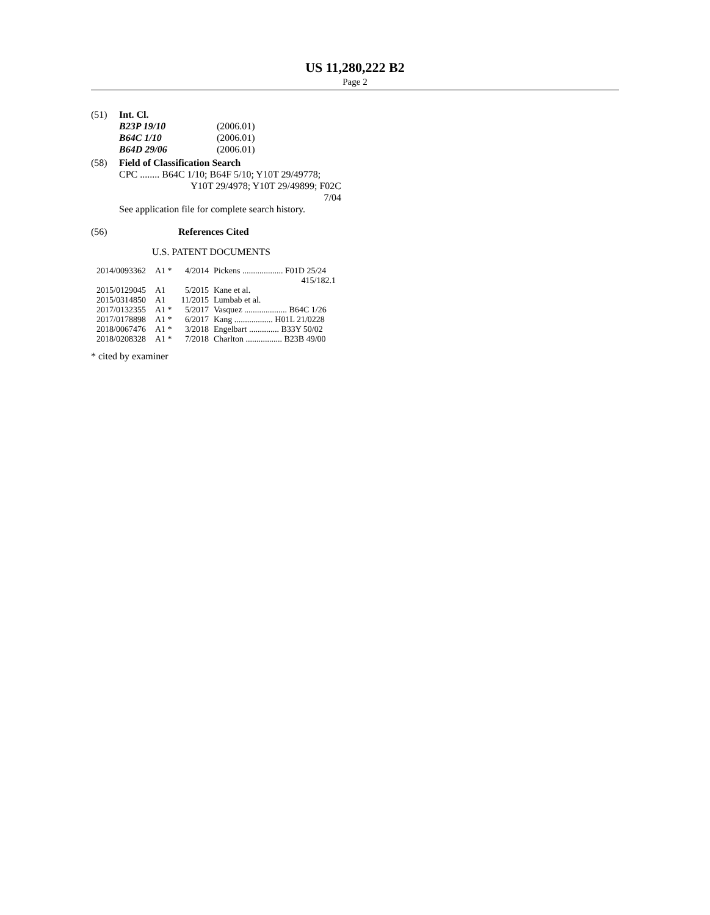US 11,280,222 B2
Page 2
(51) Int. Cl.
| B23P 19/10 | (2006.01) |
| B64C 1/10 | (2006.01) |
| B64D 29/06 | (2006.01) |
(58) Field of Classification Search
CPC ........ B64C 1/10; B64F 5/10; Y10T 29/49778;
Y10T 29/4978; Y10T 29/49899; F02C
7/04
See application file for complete search history.
(56) References Cited
U.S. PATENT DOCUMENTS
| 2014/0093362 | A1 * | 4/2014 | Pickens ................... F01D 25/24 |
| | | | 415/182.1 |
| 2015/0129045 | A1 | 5/2015 | Kane et al. |
| 2015/0314850 | A1 | 11/2015 | Lumbab et al. |
| 2017/0132355 | A1 * | 5/2017 | Vasquez .................... B64C 1/26 |
| 2017/0178898 | A1 * | 6/2017 | Kang .................. H01L 21/0228 |
| 2018/0067476 | A1 * | 3/2018 | Engelbart .............. B33Y 50/02 |
| 2018/0208328 | A1 * | 7/2018 | Charlton ................. B23B 49/00 |
* cited by examiner